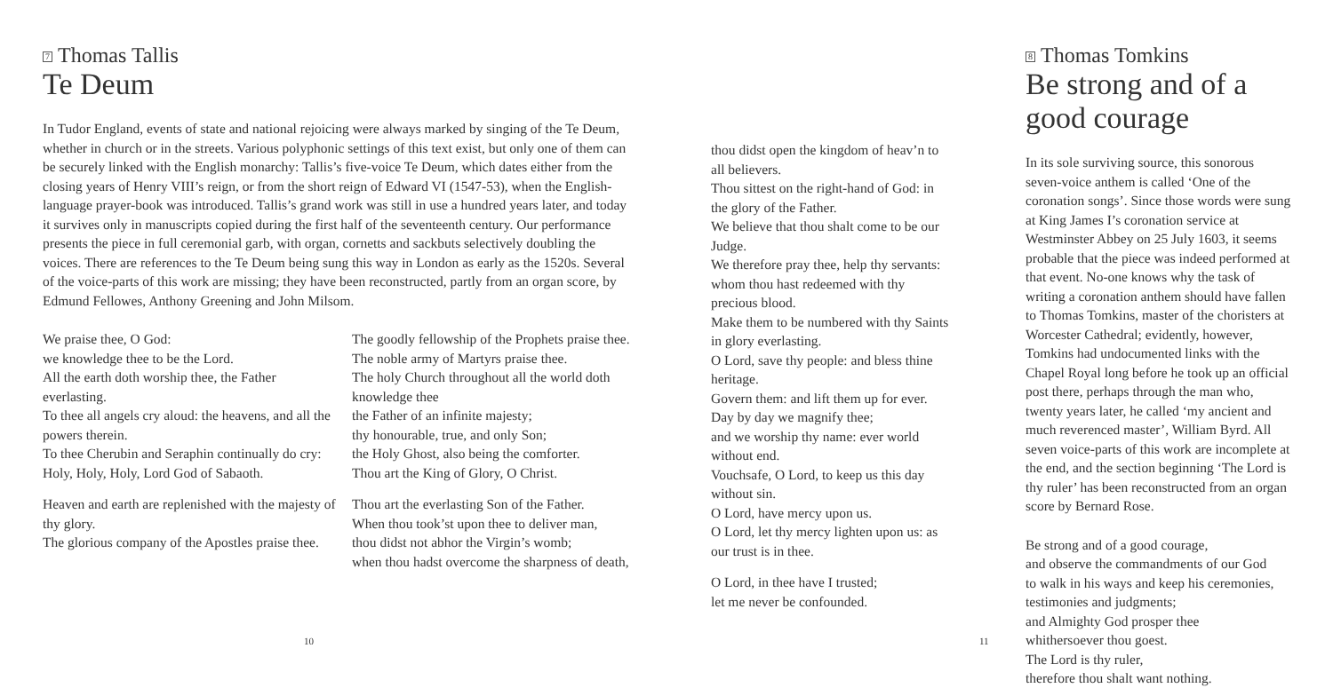7 Thomas Tallis
Te Deum
In Tudor England, events of state and national rejoicing were always marked by singing of the Te Deum, whether in church or in the streets. Various polyphonic settings of this text exist, but only one of them can be securely linked with the English monarchy: Tallis’s five-voice Te Deum, which dates either from the closing years of Henry VIII’s reign, or from the short reign of Edward VI (1547-53), when the English-language prayer-book was introduced. Tallis’s grand work was still in use a hundred years later, and today it survives only in manuscripts copied during the first half of the seventeenth century. Our performance presents the piece in full ceremonial garb, with organ, cornetts and sackbuts selectively doubling the voices. There are references to the Te Deum being sung this way in London as early as the 1520s. Several of the voice-parts of this work are missing; they have been reconstructed, partly from an organ score, by Edmund Fellowes, Anthony Greening and John Milsom.
We praise thee, O God:
we knowledge thee to be the Lord.
All the earth doth worship thee, the Father everlasting.
To thee all angels cry aloud: the heavens, and all the powers therein.
To thee Cherubin and Seraphin continually do cry:
Holy, Holy, Holy, Lord God of Sabaoth.
Heaven and earth are replenished with the majesty of thy glory.
The glorious company of the Apostles praise thee.
The goodly fellowship of the Prophets praise thee.
The noble army of Martyrs praise thee.
The holy Church throughout all the world doth knowledge thee
the Father of an infinite majesty;
thy honourable, true, and only Son;
the Holy Ghost, also being the comforter.
Thou art the King of Glory, O Christ.
Thou art the everlasting Son of the Father.
When thou took’st upon thee to deliver man,
thou didst not abhor the Virgin’s womb;
when thou hadst overcome the sharpness of death,
10
thou didst open the kingdom of heav’n to all believers.
Thou sittest on the right-hand of God: in the glory of the Father.
We believe that thou shalt come to be our Judge.
We therefore pray thee, help thy servants:
whom thou hast redeemed with thy precious blood.
Make them to be numbered with thy Saints in glory everlasting.
O Lord, save thy people: and bless thine heritage.
Govern them: and lift them up for ever.
Day by day we magnify thee;
and we worship thy name: ever world without end.
Vouchsafe, O Lord, to keep us this day without sin.
O Lord, have mercy upon us.
O Lord, let thy mercy lighten upon us: as our trust is in thee.
O Lord, in thee have I trusted;
let me never be confounded.
8 Thomas Tomkins
Be strong and of a good courage
In its sole surviving source, this sonorous seven-voice anthem is called ‘One of the coronation songs’. Since those words were sung at King James I’s coronation service at Westminster Abbey on 25 July 1603, it seems probable that the piece was indeed performed at that event. No-one knows why the task of writing a coronation anthem should have fallen to Thomas Tomkins, master of the choristers at Worcester Cathedral; evidently, however, Tomkins had undocumented links with the Chapel Royal long before he took up an official post there, perhaps through the man who, twenty years later, he called ‘my ancient and much reverenced master’, William Byrd. All seven voice-parts of this work are incomplete at the end, and the section beginning ‘The Lord is thy ruler’ has been reconstructed from an organ score by Bernard Rose.
Be strong and of a good courage,
and observe the commandments of our God
to walk in his ways and keep his ceremonies,
testimonies and judgments;
and Almighty God prosper thee
whithersoever thou goest.
The Lord is thy ruler,
therefore thou shalt want nothing.
11